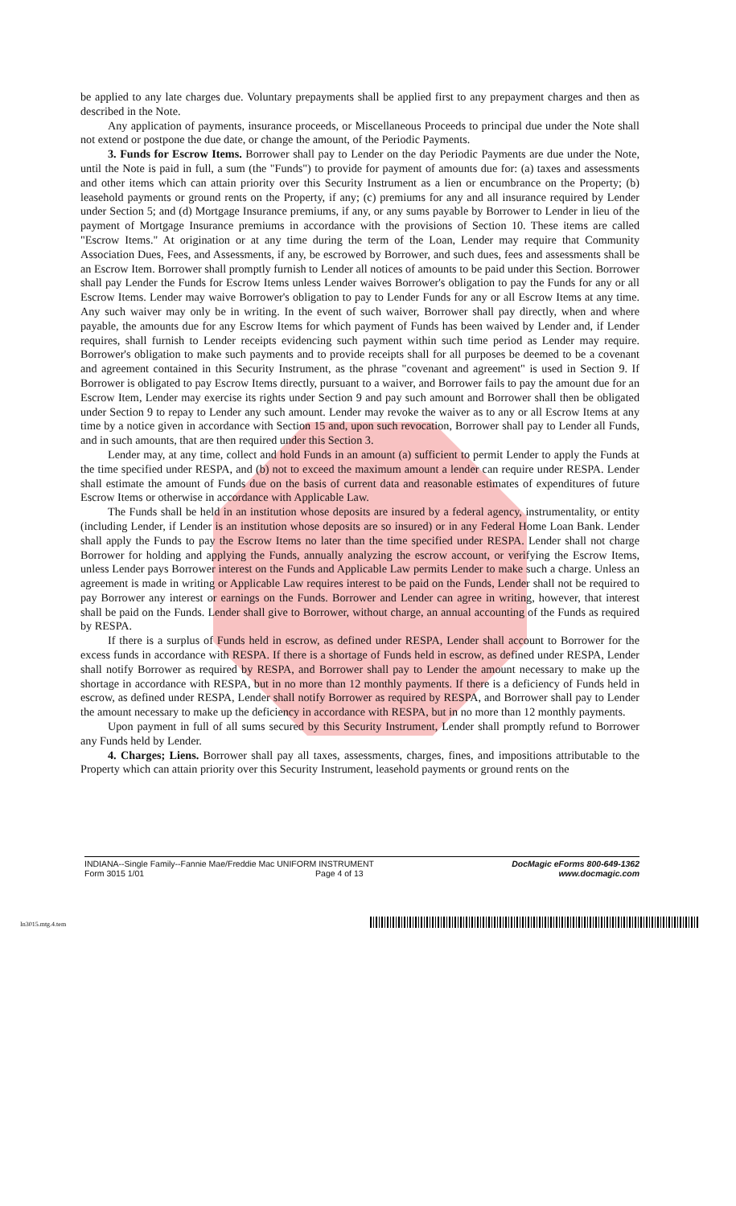be applied to any late charges due. Voluntary prepayments shall be applied first to any prepayment charges and then as described in the Note.
Any application of payments, insurance proceeds, or Miscellaneous Proceeds to principal due under the Note shall not extend or postpone the due date, or change the amount, of the Periodic Payments.
3. Funds for Escrow Items. Borrower shall pay to Lender on the day Periodic Payments are due under the Note, until the Note is paid in full, a sum (the "Funds") to provide for payment of amounts due for: (a) taxes and assessments and other items which can attain priority over this Security Instrument as a lien or encumbrance on the Property; (b) leasehold payments or ground rents on the Property, if any; (c) premiums for any and all insurance required by Lender under Section 5; and (d) Mortgage Insurance premiums, if any, or any sums payable by Borrower to Lender in lieu of the payment of Mortgage Insurance premiums in accordance with the provisions of Section 10. These items are called "Escrow Items." At origination or at any time during the term of the Loan, Lender may require that Community Association Dues, Fees, and Assessments, if any, be escrowed by Borrower, and such dues, fees and assessments shall be an Escrow Item. Borrower shall promptly furnish to Lender all notices of amounts to be paid under this Section. Borrower shall pay Lender the Funds for Escrow Items unless Lender waives Borrower's obligation to pay the Funds for any or all Escrow Items. Lender may waive Borrower's obligation to pay to Lender Funds for any or all Escrow Items at any time. Any such waiver may only be in writing. In the event of such waiver, Borrower shall pay directly, when and where payable, the amounts due for any Escrow Items for which payment of Funds has been waived by Lender and, if Lender requires, shall furnish to Lender receipts evidencing such payment within such time period as Lender may require. Borrower's obligation to make such payments and to provide receipts shall for all purposes be deemed to be a covenant and agreement contained in this Security Instrument, as the phrase "covenant and agreement" is used in Section 9. If Borrower is obligated to pay Escrow Items directly, pursuant to a waiver, and Borrower fails to pay the amount due for an Escrow Item, Lender may exercise its rights under Section 9 and pay such amount and Borrower shall then be obligated under Section 9 to repay to Lender any such amount. Lender may revoke the waiver as to any or all Escrow Items at any time by a notice given in accordance with Section 15 and, upon such revocation, Borrower shall pay to Lender all Funds, and in such amounts, that are then required under this Section 3.
Lender may, at any time, collect and hold Funds in an amount (a) sufficient to permit Lender to apply the Funds at the time specified under RESPA, and (b) not to exceed the maximum amount a lender can require under RESPA. Lender shall estimate the amount of Funds due on the basis of current data and reasonable estimates of expenditures of future Escrow Items or otherwise in accordance with Applicable Law.
The Funds shall be held in an institution whose deposits are insured by a federal agency, instrumentality, or entity (including Lender, if Lender is an institution whose deposits are so insured) or in any Federal Home Loan Bank. Lender shall apply the Funds to pay the Escrow Items no later than the time specified under RESPA. Lender shall not charge Borrower for holding and applying the Funds, annually analyzing the escrow account, or verifying the Escrow Items, unless Lender pays Borrower interest on the Funds and Applicable Law permits Lender to make such a charge. Unless an agreement is made in writing or Applicable Law requires interest to be paid on the Funds, Lender shall not be required to pay Borrower any interest or earnings on the Funds. Borrower and Lender can agree in writing, however, that interest shall be paid on the Funds. Lender shall give to Borrower, without charge, an annual accounting of the Funds as required by RESPA.
If there is a surplus of Funds held in escrow, as defined under RESPA, Lender shall account to Borrower for the excess funds in accordance with RESPA. If there is a shortage of Funds held in escrow, as defined under RESPA, Lender shall notify Borrower as required by RESPA, and Borrower shall pay to Lender the amount necessary to make up the shortage in accordance with RESPA, but in no more than 12 monthly payments. If there is a deficiency of Funds held in escrow, as defined under RESPA, Lender shall notify Borrower as required by RESPA, and Borrower shall pay to Lender the amount necessary to make up the deficiency in accordance with RESPA, but in no more than 12 monthly payments.
Upon payment in full of all sums secured by this Security Instrument, Lender shall promptly refund to Borrower any Funds held by Lender.
4. Charges; Liens. Borrower shall pay all taxes, assessments, charges, fines, and impositions attributable to the Property which can attain priority over this Security Instrument, leasehold payments or ground rents on the
INDIANA--Single Family--Fannie Mae/Freddie Mac UNIFORM INSTRUMENT
Form 3015 1/01 Page 4 of 13
DocMagic eForms 800-649-1362
www.docmagic.com
In3015.mtg.4.tem